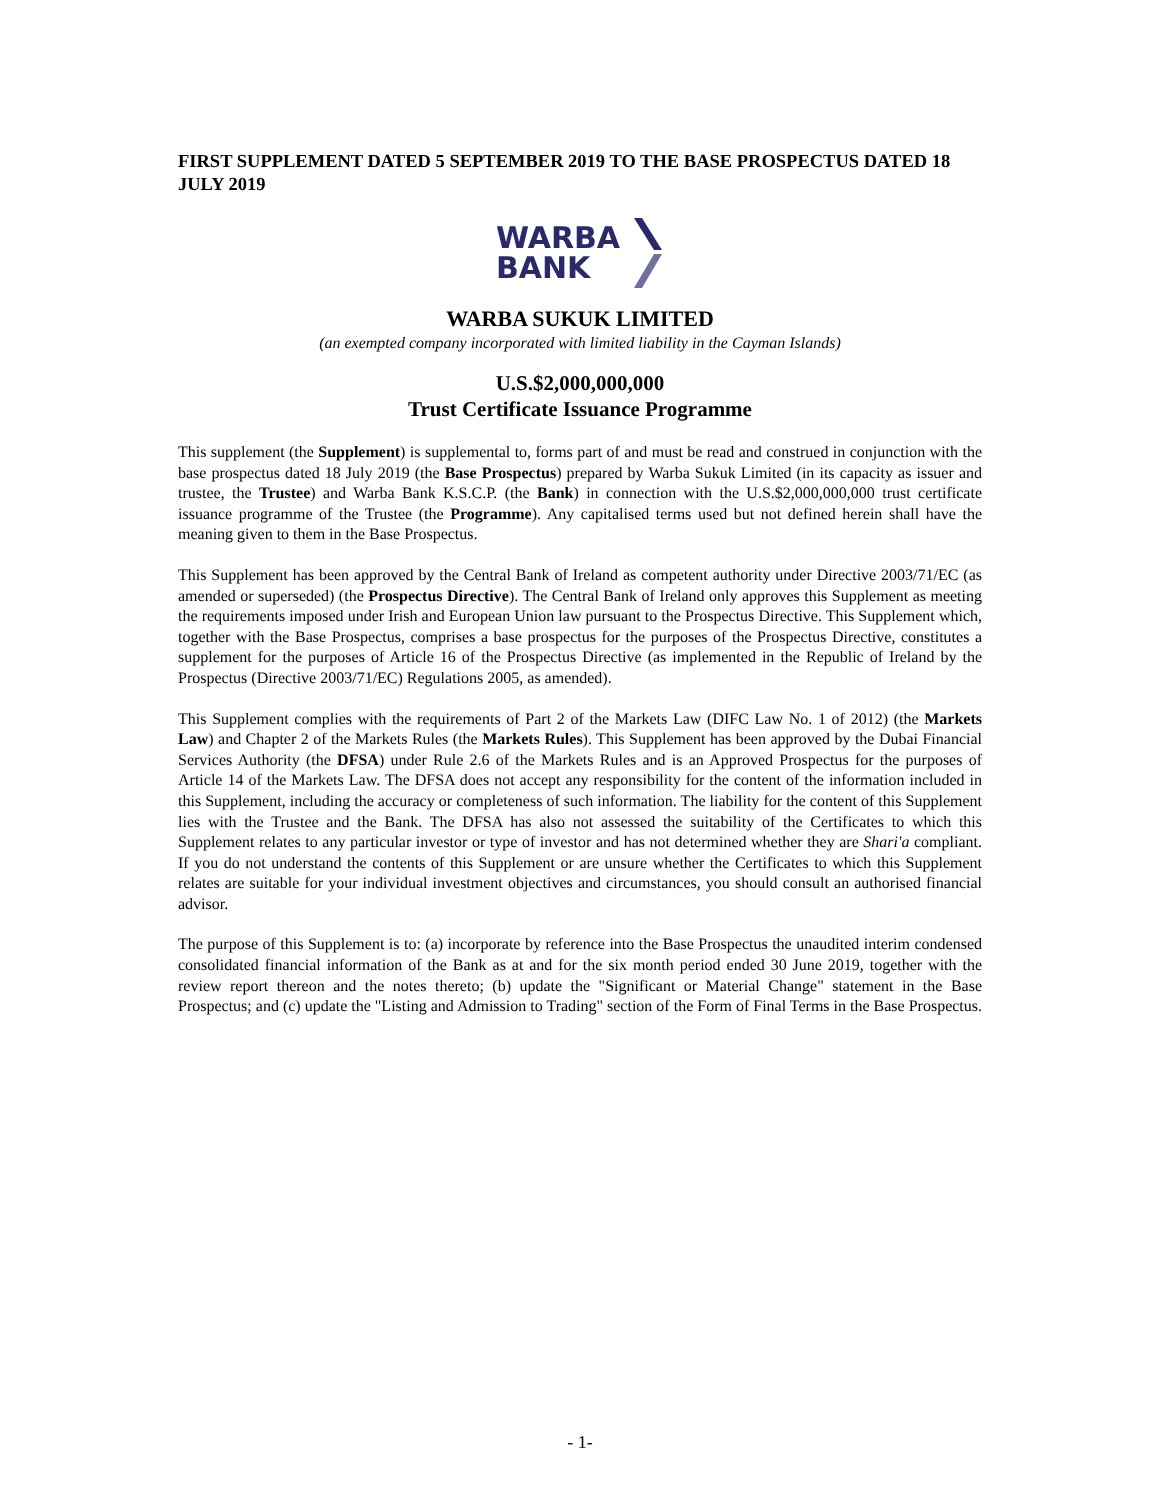FIRST SUPPLEMENT DATED 5 SEPTEMBER 2019 TO THE BASE PROSPECTUS DATED 18 JULY 2019
WARBA
BANK
WARBA SUKUK LIMITED
(an exempted company incorporated with limited liability in the Cayman Islands)
U.S.$2,000,000,000
Trust Certificate Issuance Programme
This supplement (the Supplement) is supplemental to, forms part of and must be read and construed in conjunction with the base prospectus dated 18 July 2019 (the Base Prospectus) prepared by Warba Sukuk Limited (in its capacity as issuer and trustee, the Trustee) and Warba Bank K.S.C.P. (the Bank) in connection with the U.S.$2,000,000,000 trust certificate issuance programme of the Trustee (the Programme). Any capitalised terms used but not defined herein shall have the meaning given to them in the Base Prospectus.
This Supplement has been approved by the Central Bank of Ireland as competent authority under Directive 2003/71/EC (as amended or superseded) (the Prospectus Directive). The Central Bank of Ireland only approves this Supplement as meeting the requirements imposed under Irish and European Union law pursuant to the Prospectus Directive. This Supplement which, together with the Base Prospectus, comprises a base prospectus for the purposes of the Prospectus Directive, constitutes a supplement for the purposes of Article 16 of the Prospectus Directive (as implemented in the Republic of Ireland by the Prospectus (Directive 2003/71/EC) Regulations 2005, as amended).
This Supplement complies with the requirements of Part 2 of the Markets Law (DIFC Law No. 1 of 2012) (the Markets Law) and Chapter 2 of the Markets Rules (the Markets Rules). This Supplement has been approved by the Dubai Financial Services Authority (the DFSA) under Rule 2.6 of the Markets Rules and is an Approved Prospectus for the purposes of Article 14 of the Markets Law. The DFSA does not accept any responsibility for the content of the information included in this Supplement, including the accuracy or completeness of such information. The liability for the content of this Supplement lies with the Trustee and the Bank. The DFSA has also not assessed the suitability of the Certificates to which this Supplement relates to any particular investor or type of investor and has not determined whether they are Shari'a compliant. If you do not understand the contents of this Supplement or are unsure whether the Certificates to which this Supplement relates are suitable for your individual investment objectives and circumstances, you should consult an authorised financial advisor.
The purpose of this Supplement is to: (a) incorporate by reference into the Base Prospectus the unaudited interim condensed consolidated financial information of the Bank as at and for the six month period ended 30 June 2019, together with the review report thereon and the notes thereto; (b) update the "Significant or Material Change" statement in the Base Prospectus; and (c) update the "Listing and Admission to Trading" section of the Form of Final Terms in the Base Prospectus.
- 1-